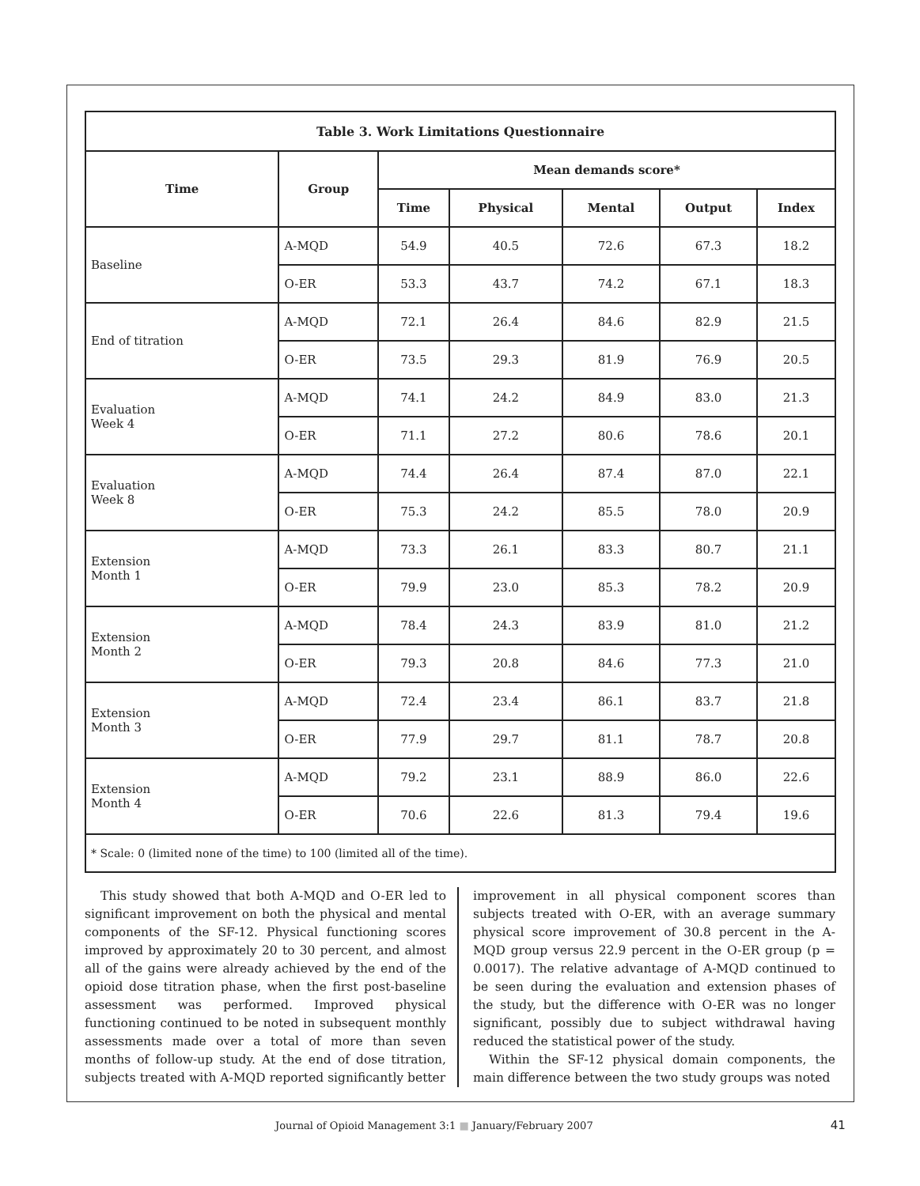| Table 3. Work Limitations Questionnaire | | | | | | |
| --- | --- | --- | --- | --- | --- | --- |
| Time | Group | Mean demands score* | | | | |
| | | Time | Physical | Mental | Output | Index |
| Baseline | A-MQD | 54.9 | 40.5 | 72.6 | 67.3 | 18.2 |
| | O-ER | 53.3 | 43.7 | 74.2 | 67.1 | 18.3 |
| End of titration | A-MQD | 72.1 | 26.4 | 84.6 | 82.9 | 21.5 |
| | O-ER | 73.5 | 29.3 | 81.9 | 76.9 | 20.5 |
| Evaluation Week 4 | A-MQD | 74.1 | 24.2 | 84.9 | 83.0 | 21.3 |
| | O-ER | 71.1 | 27.2 | 80.6 | 78.6 | 20.1 |
| Evaluation Week 8 | A-MQD | 74.4 | 26.4 | 87.4 | 87.0 | 22.1 |
| | O-ER | 75.3 | 24.2 | 85.5 | 78.0 | 20.9 |
| Extension Month 1 | A-MQD | 73.3 | 26.1 | 83.3 | 80.7 | 21.1 |
| | O-ER | 79.9 | 23.0 | 85.3 | 78.2 | 20.9 |
| Extension Month 2 | A-MQD | 78.4 | 24.3 | 83.9 | 81.0 | 21.2 |
| | O-ER | 79.3 | 20.8 | 84.6 | 77.3 | 21.0 |
| Extension Month 3 | A-MQD | 72.4 | 23.4 | 86.1 | 83.7 | 21.8 |
| | O-ER | 77.9 | 29.7 | 81.1 | 78.7 | 20.8 |
| Extension Month 4 | A-MQD | 79.2 | 23.1 | 88.9 | 86.0 | 22.6 |
| | O-ER | 70.6 | 22.6 | 81.3 | 79.4 | 19.6 |
| * Scale: 0 (limited none of the time) to 100 (limited all of the time). | | | | | | |
This study showed that both A-MQD and O-ER led to significant improvement on both the physical and mental components of the SF-12. Physical functioning scores improved by approximately 20 to 30 percent, and almost all of the gains were already achieved by the end of the opioid dose titration phase, when the first post-baseline assessment was performed. Improved physical functioning continued to be noted in subsequent monthly assessments made over a total of more than seven months of follow-up study. At the end of dose titration, subjects treated with A-MQD reported significantly better
improvement in all physical component scores than subjects treated with O-ER, with an average summary physical score improvement of 30.8 percent in the A-MQD group versus 22.9 percent in the O-ER group (p = 0.0017). The relative advantage of A-MQD continued to be seen during the evaluation and extension phases of the study, but the difference with O-ER was no longer significant, possibly due to subject withdrawal having reduced the statistical power of the study.
Within the SF-12 physical domain components, the main difference between the two study groups was noted
Journal of Opioid Management 3:1 ■ January/February 2007 41